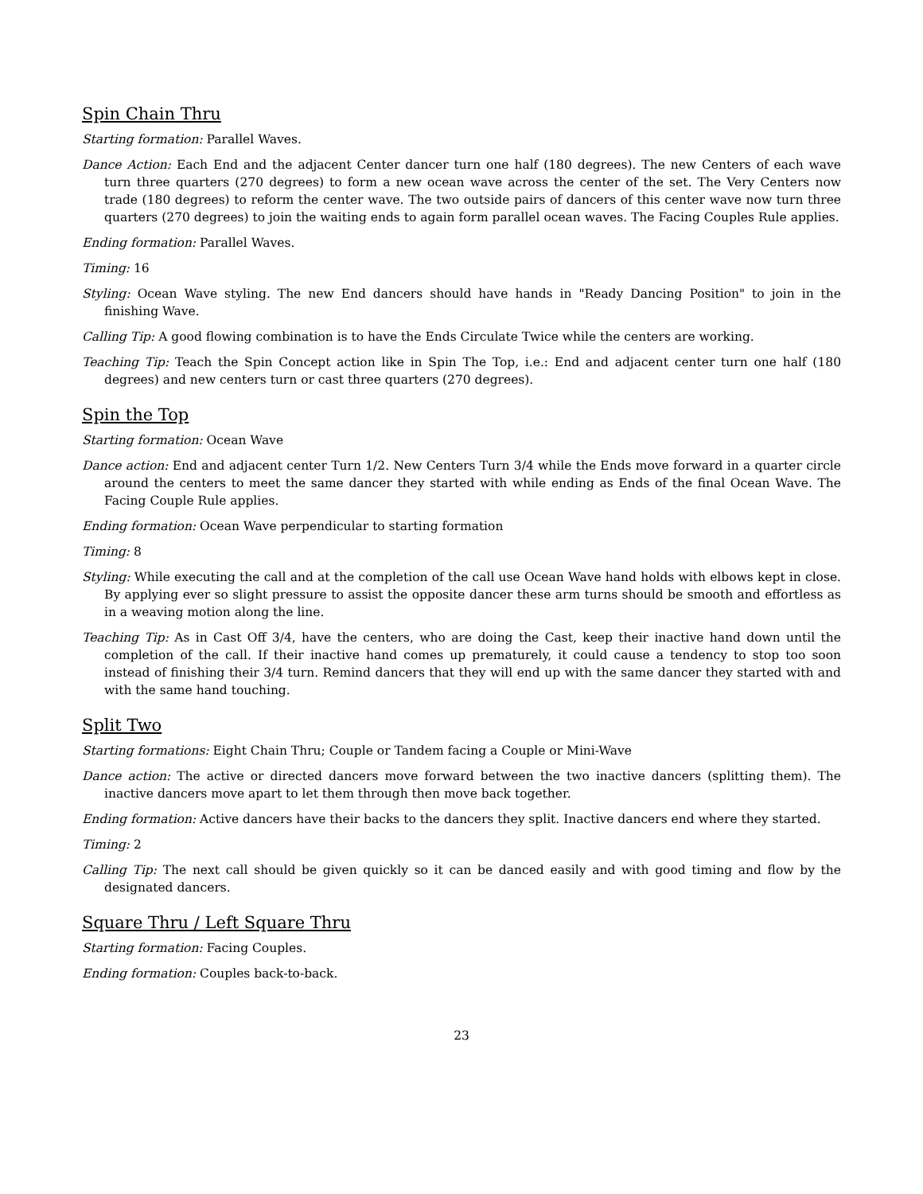Spin Chain Thru
Starting formation: Parallel Waves.
Dance Action: Each End and the adjacent Center dancer turn one half (180 degrees). The new Centers of each wave turn three quarters (270 degrees) to form a new ocean wave across the center of the set. The Very Centers now trade (180 degrees) to reform the center wave. The two outside pairs of dancers of this center wave now turn three quarters (270 degrees) to join the waiting ends to again form parallel ocean waves. The Facing Couples Rule applies.
Ending formation: Parallel Waves.
Timing: 16
Styling: Ocean Wave styling. The new End dancers should have hands in "Ready Dancing Position" to join in the finishing Wave.
Calling Tip: A good flowing combination is to have the Ends Circulate Twice while the centers are working.
Teaching Tip: Teach the Spin Concept action like in Spin The Top, i.e.: End and adjacent center turn one half (180 degrees) and new centers turn or cast three quarters (270 degrees).
Spin the Top
Starting formation: Ocean Wave
Dance action: End and adjacent center Turn 1/2. New Centers Turn 3/4 while the Ends move forward in a quarter circle around the centers to meet the same dancer they started with while ending as Ends of the final Ocean Wave. The Facing Couple Rule applies.
Ending formation: Ocean Wave perpendicular to starting formation
Timing: 8
Styling: While executing the call and at the completion of the call use Ocean Wave hand holds with elbows kept in close. By applying ever so slight pressure to assist the opposite dancer these arm turns should be smooth and effortless as in a weaving motion along the line.
Teaching Tip: As in Cast Off 3/4, have the centers, who are doing the Cast, keep their inactive hand down until the completion of the call. If their inactive hand comes up prematurely, it could cause a tendency to stop too soon instead of finishing their 3/4 turn. Remind dancers that they will end up with the same dancer they started with and with the same hand touching.
Split Two
Starting formations: Eight Chain Thru; Couple or Tandem facing a Couple or Mini-Wave
Dance action: The active or directed dancers move forward between the two inactive dancers (splitting them). The inactive dancers move apart to let them through then move back together.
Ending formation: Active dancers have their backs to the dancers they split. Inactive dancers end where they started.
Timing: 2
Calling Tip: The next call should be given quickly so it can be danced easily and with good timing and flow by the designated dancers.
Square Thru / Left Square Thru
Starting formation: Facing Couples.
Ending formation: Couples back-to-back.
23